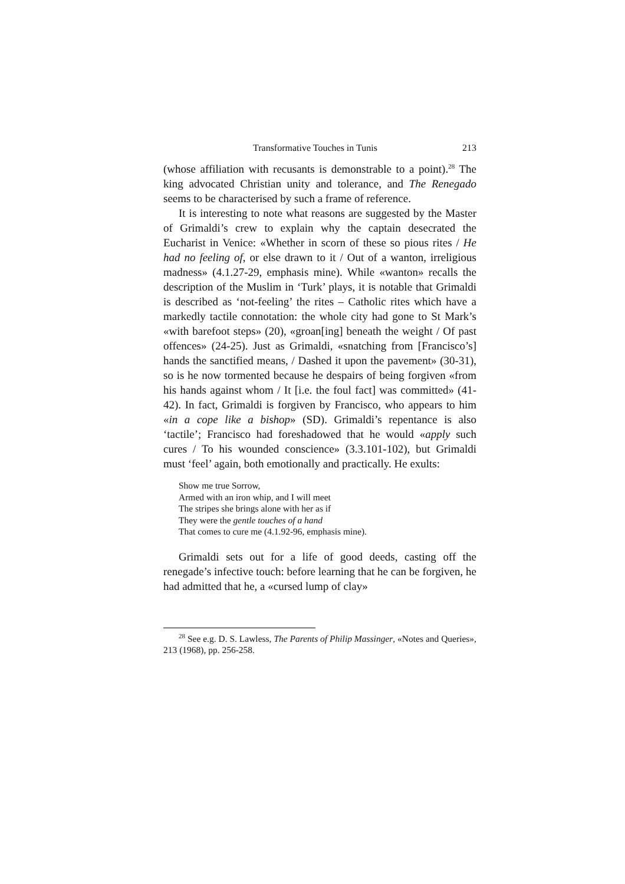Transformative Touches in Tunis 213
(whose affiliation with recusants is demonstrable to a point).<sup>28</sup> The king advocated Christian unity and tolerance, and The Renegado seems to be characterised by such a frame of reference.
It is interesting to note what reasons are suggested by the Master of Grimaldi’s crew to explain why the captain desecrated the Eucharist in Venice: «Whether in scorn of these so pious rites / He had no feeling of, or else drawn to it / Out of a wanton, irreligious madness» (4.1.27-29, emphasis mine). While «wanton» recalls the description of the Muslim in ‘Turk’ plays, it is notable that Grimaldi is described as ‘not-feeling’ the rites – Catholic rites which have a markedly tactile connotation: the whole city had gone to St Mark’s «with barefoot steps» (20), «groan[ing] beneath the weight / Of past offences» (24-25). Just as Grimaldi, «snatching from [Francisco’s] hands the sanctified means, / Dashed it upon the pavement» (30-31), so is he now tormented because he despairs of being forgiven «from his hands against whom / It [i.e. the foul fact] was committed» (41-42). In fact, Grimaldi is forgiven by Francisco, who appears to him «in a cope like a bishop» (SD). Grimaldi’s repentance is also ‘tactile’; Francisco had foreshadowed that he would «apply such cures / To his wounded conscience» (3.3.101-102), but Grimaldi must ‘feel’ again, both emotionally and practically. He exults:
Show me true Sorrow,
Armed with an iron whip, and I will meet
The stripes she brings alone with her as if
They were the gentle touches of a hand
That comes to cure me (4.1.92-96, emphasis mine).
Grimaldi sets out for a life of good deeds, casting off the renegade’s infective touch: before learning that he can be forgiven, he had admitted that he, a «cursed lump of clay»
<sup>28</sup> See e.g. D. S. Lawless, The Parents of Philip Massinger, «Notes and Queries», 213 (1968), pp. 256-258.